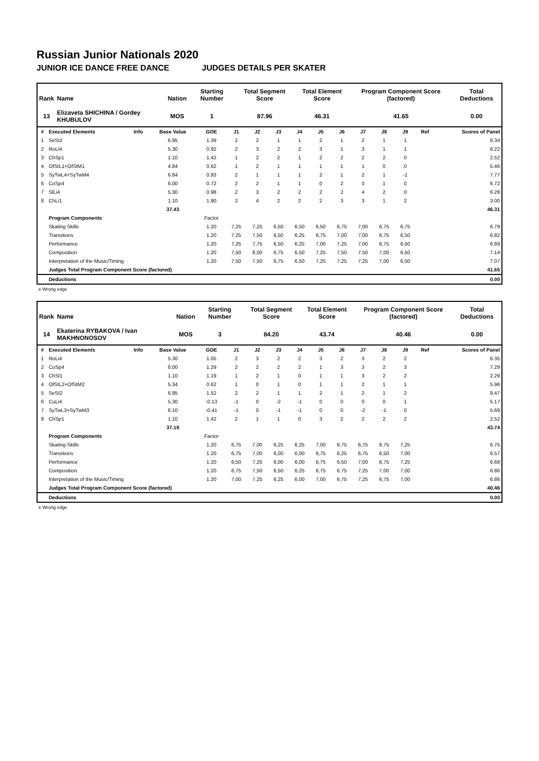Russian Junior Nationals 2020
JUNIOR ICE DANCE FREE DANCE JUDGES DETAILS PER SKATER
| Rank | Name | Nation | Starting Number | Total Segment Score | Total Element Score | Program Component Score (factored) | Total Deductions |
| --- | --- | --- | --- | --- | --- | --- | --- |
| 13 | Elizaveta SHICHINA / Gordey KHUBULOV | MOS | 1 | 87.96 | 46.31 | 41.65 | 0.00 |
| # | Executed Elements | Info | Base Value | GOE | J1 | J2 | J3 | J4 | J5 | J6 | J7 | J8 | J9 | Ref | Scores of Panel |
| --- | --- | --- | --- | --- | --- | --- | --- | --- | --- | --- | --- | --- | --- | --- | --- |
| 1 | SeSt2 | | 6.95 | 1.39 | 2 | 2 | 1 | 1 | 2 | 1 | 2 | 1 | 1 | | 8.34 |
| 2 | RoLi4 | | 5.30 | 0.92 | 2 | 3 | 2 | 2 | 3 | 1 | 3 | 1 | 1 | | 6.22 |
| 3 | ChSp1 | | 1.10 | 1.42 | 1 | 2 | 2 | 1 | 2 | 2 | 2 | 2 | 0 | | 2.52 |
| 4 | OfStL1+OfStM1 | | 4.84 | 0.62 | 1 | 2 | 1 | 1 | 1 | 1 | 1 | 0 | 0 | | 5.46 |
| 5 | SyTwL4+SyTwM4 | | 6.84 | 0.93 | 2 | 1 | 1 | 1 | 2 | 1 | 2 | 1 | -1 | | 7.77 |
| 6 | CoSp4 | | 6.00 | 0.72 | 2 | 2 | 1 | 1 | 0 | 2 | 3 | 1 | 0 | | 6.72 |
| 7 | SlLi4 | | 5.30 | 0.98 | 2 | 3 | 2 | 2 | 2 | 2 | 4 | 2 | 0 | | 6.28 |
| 8 | ChLi1 | | 1.10 | 1.90 | 2 | 4 | 2 | 2 | 2 | 3 | 3 | 1 | 2 | | 3.00 |
| | | | 37.43 | | | | | | | | | | | | 46.31 |
| | Program Components | | | Factor | | | | | | | | | | | |
| | Skating Skills | | | 1.20 | 7,25 | 7,25 | 6,50 | 6,50 | 6,50 | 6,75 | 7,00 | 6,75 | 6,75 | | 6.79 |
| | Transitions | | | 1.20 | 7,25 | 7,50 | 6,50 | 6,25 | 6,75 | 7,00 | 7,00 | 6,75 | 6,50 | | 6.82 |
| | Performance | | | 1.20 | 7,25 | 7,75 | 6,50 | 6,25 | 7,00 | 7,25 | 7,00 | 6,75 | 6,50 | | 6.89 |
| | Composition | | | 1.20 | 7,50 | 8,00 | 6,75 | 6,50 | 7,25 | 7,50 | 7,50 | 7,00 | 6,50 | | 7.14 |
| | Interpretation of the Music/Timing | | | 1.20 | 7,50 | 7,50 | 6,75 | 6,50 | 7,25 | 7,25 | 7,25 | 7,00 | 6,50 | | 7.07 |
| | Judges Total Program Component Score (factored) | | | | | | | | | | | | | | 41.65 |
| | Deductions | | | | | | | | | | | | | | 0.00 |
e Wrong edge
| Rank | Name | Nation | Starting Number | Total Segment Score | Total Element Score | Program Component Score (factored) | Total Deductions |
| --- | --- | --- | --- | --- | --- | --- | --- |
| 14 | Ekaterina RYBAKOVA / Ivan MAKHNONOSOV | MOS | 3 | 84.20 | 43.74 | 40.46 | 0.00 |
| # | Executed Elements | Info | Base Value | GOE | J1 | J2 | J3 | J4 | J5 | J6 | J7 | J8 | J9 | Ref | Scores of Panel |
| --- | --- | --- | --- | --- | --- | --- | --- | --- | --- | --- | --- | --- | --- | --- | --- |
| 1 | RoLi4 | | 5.30 | 1.05 | 2 | 3 | 2 | 2 | 3 | 2 | 3 | 2 | 2 | | 6.35 |
| 2 | CoSp4 | | 6.00 | 1.29 | 2 | 2 | 2 | 2 | 1 | 3 | 3 | 2 | 3 | | 7.29 |
| 3 | ChSl1 | | 1.10 | 1.19 | 1 | 2 | 1 | 0 | 1 | 1 | 3 | 2 | 2 | | 2.29 |
| 4 | OfStL2+OfStM2 | | 5.34 | 0.62 | 1 | 0 | 1 | 0 | 1 | 1 | 2 | 1 | 1 | | 5.96 |
| 5 | SeSt2 | | 6.95 | 1.52 | 2 | 2 | 1 | 1 | 2 | 1 | 2 | 1 | 2 | | 8.47 |
| 6 | CuLi4 | | 5.30 | -0.13 | -1 | 0 | -2 | -1 | 0 | 0 | 0 | 0 | 1 | | 5.17 |
| 7 | SyTwL3+SyTwM3 | | 6.10 | -0.41 | -1 | 0 | -1 | -1 | 0 | 0 | -2 | -1 | 0 | | 5.69 |
| 8 | ChSp1 | | 1.10 | 1.42 | 2 | 1 | 1 | 0 | 3 | 2 | 2 | 2 | 2 | | 2.52 |
| | | | 37.19 | | | | | | | | | | | | 43.74 |
| | Program Components | | | Factor | | | | | | | | | | | |
| | Skating Skills | | | 1.20 | 6,75 | 7,00 | 6,25 | 6,25 | 7,00 | 6,75 | 6,75 | 6,75 | 7,25 | | 6.75 |
| | Transitions | | | 1.20 | 6,75 | 7,00 | 6,00 | 6,00 | 6,75 | 6,25 | 6,75 | 6,50 | 7,00 | | 6.57 |
| | Performance | | | 1.20 | 6,50 | 7,25 | 6,00 | 6,00 | 6,75 | 6,50 | 7,00 | 6,75 | 7,25 | | 6.68 |
| | Composition | | | 1.20 | 6,75 | 7,50 | 6,50 | 6,25 | 6,75 | 6,75 | 7,25 | 7,00 | 7,00 | | 6.86 |
| | Interpretation of the Music/Timing | | | 1.20 | 7,00 | 7,25 | 6,25 | 6,00 | 7,00 | 6,75 | 7,25 | 6,75 | 7,00 | | 6.86 |
| | Judges Total Program Component Score (factored) | | | | | | | | | | | | | | 40.46 |
| | Deductions | | | | | | | | | | | | | | 0.00 |
e Wrong edge